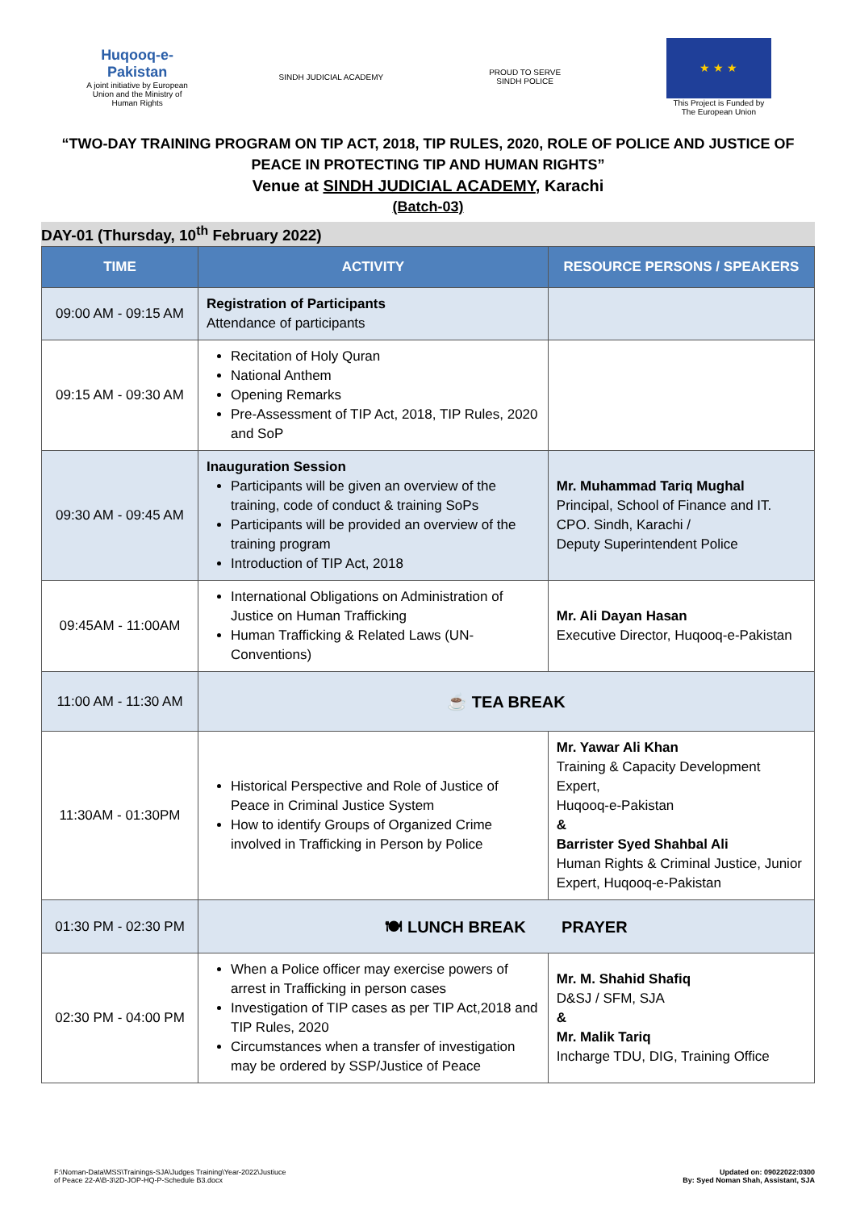Huqooq-e-Pakistan
A joint initiative by European Union and the Ministry of Human Rights
SINDH JUDICIAL ACADEMY
PROUD TO SERVE
SINDH POLICE
★ ★ ★
This Project is Funded by The European Union
“TWO-DAY TRAINING PROGRAM ON TIP ACT, 2018, TIP RULES, 2020, ROLE OF POLICE AND JUSTICE OF
PEACE IN PROTECTING TIP AND HUMAN RIGHTS”
Venue at SINDH JUDICIAL ACADEMY, Karachi
(Batch-03)
DAY-01 (Thursday, 10<sup>th</sup> February 2022)
| TIME | ACTIVITY | RESOURCE PERSONS / SPEAKERS |
| --- | --- | --- |
| 09:00 AM - 09:15 AM | Registration of Participants Attendance of participants | |
| 09:15 AM - 09:30 AM | Recitation of Holy Quran National Anthem Opening Remarks Pre-Assessment of TIP Act, 2018, TIP Rules, 2020 and SoP | |
| 09:30 AM - 09:45 AM | Inauguration Session Participants will be given an overview of the training, code of conduct & training SoPs Participants will be provided an overview of the training program Introduction of TIP Act, 2018 | Mr. Muhammad Tariq Mughal Principal, School of Finance and IT. CPO. Sindh, Karachi / Deputy Superintendent Police |
| 09:45AM - 11:00AM | International Obligations on Administration of Justice on Human Trafficking Human Trafficking & Related Laws (UN-Conventions) | Mr. Ali Dayan Hasan Executive Director, Huqooq-e-Pakistan |
| 11:00 AM - 11:30 AM | ☕ TEA BREAK | |
| 11:30AM - 01:30PM | Historical Perspective and Role of Justice of Peace in Criminal Justice System How to identify Groups of Organized Crime involved in Trafficking in Person by Police | Mr. Yawar Ali Khan Training & Capacity Development Expert, Huqooq-e-Pakistan & Barrister Syed Shahbal Ali Human Rights & Criminal Justice, Junior Expert, Huqooq-e-Pakistan |
| 01:30 PM - 02:30 PM | 🍽 LUNCH BREAK PRAYER | |
| 02:30 PM - 04:00 PM | When a Police officer may exercise powers of arrest in Trafficking in person cases Investigation of TIP cases as per TIP Act,2018 and TIP Rules, 2020 Circumstances when a transfer of investigation may be ordered by SSP/Justice of Peace | Mr. M. Shahid Shafiq D&SJ / SFM, SJA & Mr. Malik Tariq Incharge TDU, DIG, Training Office |
F:\Noman-Data\MSS\Trainings-SJA\Judges Training\Year-2022\Justiuce
of Peace 22-A\B-3\2D-JOP-HQ-P-Schedule B3.docx
Updated on: 09022022:0300
By: Syed Noman Shah, Assistant, SJA